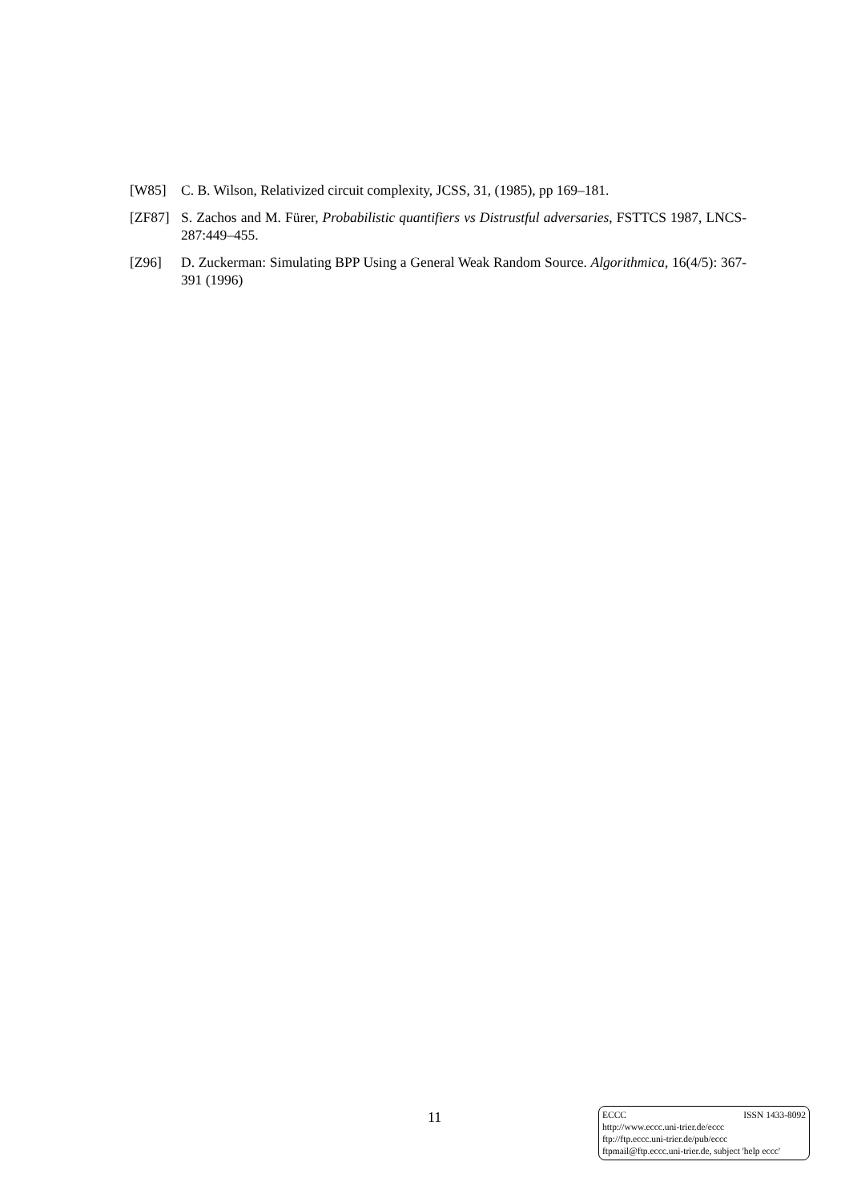[W85] C. B. Wilson, Relativized circuit complexity, JCSS, 31, (1985), pp 169–181.
[ZF87] S. Zachos and M. Fürer, Probabilistic quantifiers vs Distrustful adversaries, FSTTCS 1987, LNCS-287:449–455.
[Z96] D. Zuckerman: Simulating BPP Using a General Weak Random Source. Algorithmica, 16(4/5): 367-391 (1996)
11
ECCC ISSN 1433-8092
http://www.eccc.uni-trier.de/eccc
ftp://ftp.eccc.uni-trier.de/pub/eccc
ftpmail@ftp.eccc.uni-trier.de, subject 'help eccc'